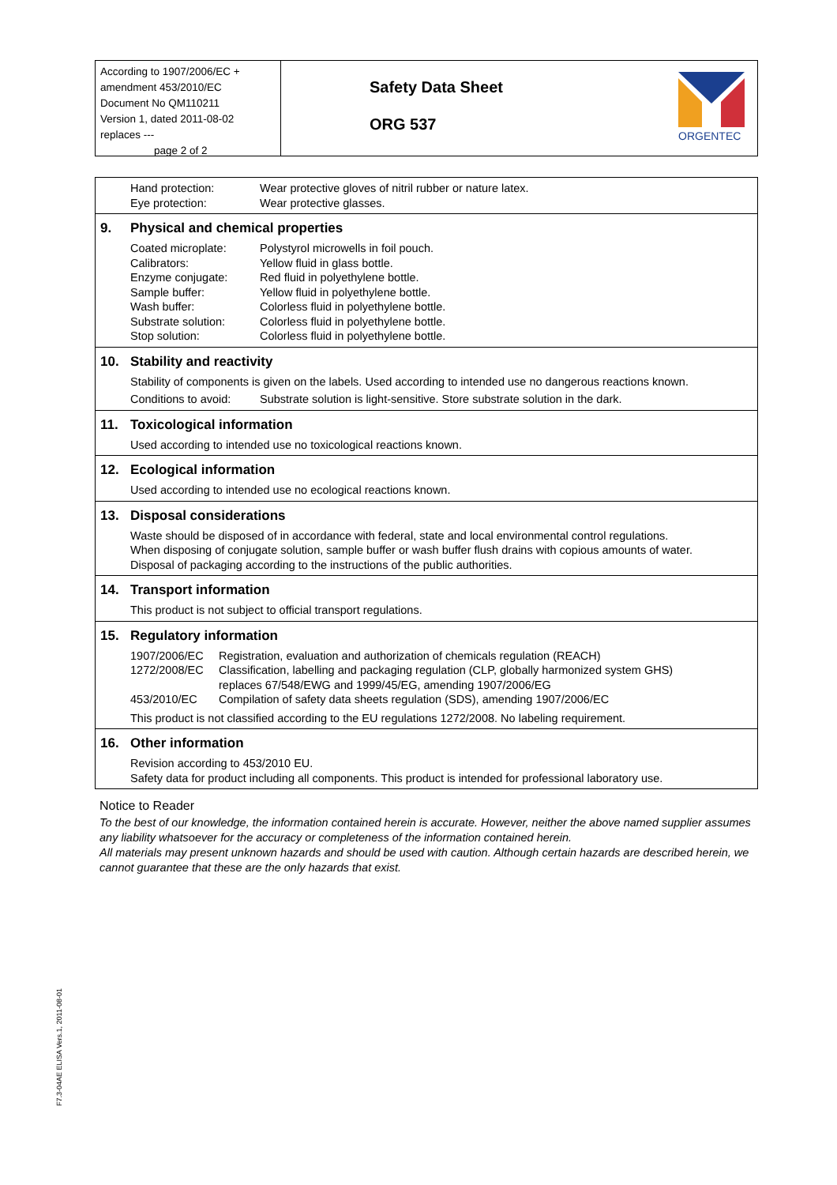According to 1907/2006/EC + amendment 453/2010/EC
Document No QM110211
Version 1, dated 2011-08-02
replaces ---
page 2 of 2
Safety Data Sheet
ORG 537
ORGENTEC
| Hand protection: | Wear protective gloves of nitril rubber or nature latex. |
| Eye protection: | Wear protective glasses. |
9. Physical and chemical properties
| Coated microplate: | Polystyrol microwells in foil pouch. |
| Calibrators: | Yellow fluid in glass bottle. |
| Enzyme conjugate: | Red fluid in polyethylene bottle. |
| Sample buffer: | Yellow fluid in polyethylene bottle. |
| Wash buffer: | Colorless fluid in polyethylene bottle. |
| Substrate solution: | Colorless fluid in polyethylene bottle. |
| Stop solution: | Colorless fluid in polyethylene bottle. |
10. Stability and reactivity
Stability of components is given on the labels. Used according to intended use no dangerous reactions known.
| Conditions to avoid: | Substrate solution is light-sensitive. Store substrate solution in the dark. |
11. Toxicological information
Used according to intended use no toxicological reactions known.
12. Ecological information
Used according to intended use no ecological reactions known.
13. Disposal considerations
Waste should be disposed of in accordance with federal, state and local environmental control regulations.
When disposing of conjugate solution, sample buffer or wash buffer flush drains with copious amounts of water.
Disposal of packaging according to the instructions of the public authorities.
14. Transport information
This product is not subject to official transport regulations.
15. Regulatory information
| 1907/2006/EC | Registration, evaluation and authorization of chemicals regulation (REACH) |
| 1272/2008/EC | Classification, labelling and packaging regulation (CLP, globally harmonized system GHS) replaces 67/548/EWG and 1999/45/EG, amending 1907/2006/EG |
| 453/2010/EC | Compilation of safety data sheets regulation (SDS), amending 1907/2006/EC |
This product is not classified according to the EU regulations 1272/2008. No labeling requirement.
16. Other information
Revision according to 453/2010 EU.
Safety data for product including all components. This product is intended for professional laboratory use.
Notice to Reader
To the best of our knowledge, the information contained herein is accurate. However, neither the above named supplier assumes any liability whatsoever for the accuracy or completeness of the information contained herein.
All materials may present unknown hazards and should be used with caution. Although certain hazards are described herein, we cannot guarantee that these are the only hazards that exist.
F7.3-04AE ELISA Vers.1, 2011-08-01